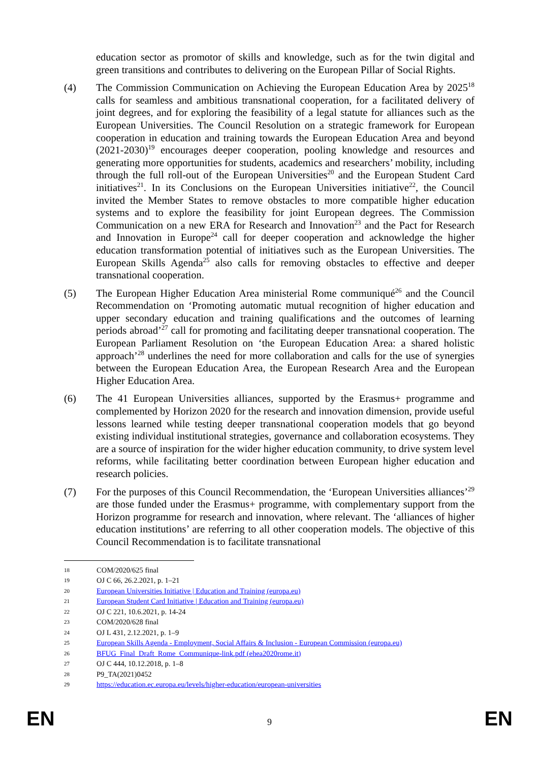education sector as promotor of skills and knowledge, such as for the twin digital and green transitions and contributes to delivering on the European Pillar of Social Rights.
(4) The Commission Communication on Achieving the European Education Area by 2025<sup>18</sup> calls for seamless and ambitious transnational cooperation, for a facilitated delivery of joint degrees, and for exploring the feasibility of a legal statute for alliances such as the European Universities. The Council Resolution on a strategic framework for European cooperation in education and training towards the European Education Area and beyond (2021-2030)<sup>19</sup> encourages deeper cooperation, pooling knowledge and resources and generating more opportunities for students, academics and researchers’ mobility, including through the full roll-out of the European Universities<sup>20</sup> and the European Student Card initiatives<sup>21</sup>. In its Conclusions on the European Universities initiative<sup>22</sup>, the Council invited the Member States to remove obstacles to more compatible higher education systems and to explore the feasibility for joint European degrees. The Commission Communication on a new ERA for Research and Innovation<sup>23</sup> and the Pact for Research and Innovation in Europe<sup>24</sup> call for deeper cooperation and acknowledge the higher education transformation potential of initiatives such as the European Universities. The European Skills Agenda<sup>25</sup> also calls for removing obstacles to effective and deeper transnational cooperation.
(5) The European Higher Education Area ministerial Rome communiqué<sup>26</sup> and the Council Recommendation on ‘Promoting automatic mutual recognition of higher education and upper secondary education and training qualifications and the outcomes of learning periods abroad’<sup>27</sup> call for promoting and facilitating deeper transnational cooperation. The European Parliament Resolution on ‘the European Education Area: a shared holistic approach’<sup>28</sup> underlines the need for more collaboration and calls for the use of synergies between the European Education Area, the European Research Area and the European Higher Education Area.
(6) The 41 European Universities alliances, supported by the Erasmus+ programme and complemented by Horizon 2020 for the research and innovation dimension, provide useful lessons learned while testing deeper transnational cooperation models that go beyond existing individual institutional strategies, governance and collaboration ecosystems. They are a source of inspiration for the wider higher education community, to drive system level reforms, while facilitating better coordination between European higher education and research policies.
(7) For the purposes of this Council Recommendation, the ‘European Universities alliances’<sup>29</sup> are those funded under the Erasmus+ programme, with complementary support from the Horizon programme for research and innovation, where relevant. The ‘alliances of higher education institutions’ are referring to all other cooperation models. The objective of this Council Recommendation is to facilitate transnational
18 COM/2020/625 final
19 OJ C 66, 26.2.2021, p. 1–21
20 European Universities Initiative | Education and Training (europa.eu)
21 European Student Card Initiative | Education and Training (europa.eu)
22 OJ C 221, 10.6.2021, p. 14-24
23 COM/2020/628 final
24 OJ L 431, 2.12.2021, p. 1–9
25 European Skills Agenda - Employment, Social Affairs & Inclusion - European Commission (europa.eu)
26 BFUG_Final_Draft_Rome_Communique-link.pdf (ehea2020rome.it)
27 OJ C 444, 10.12.2018, p. 1–8
28 P9_TA(2021)0452
29 https://education.ec.europa.eu/levels/higher-education/european-universities
EN 9 EN